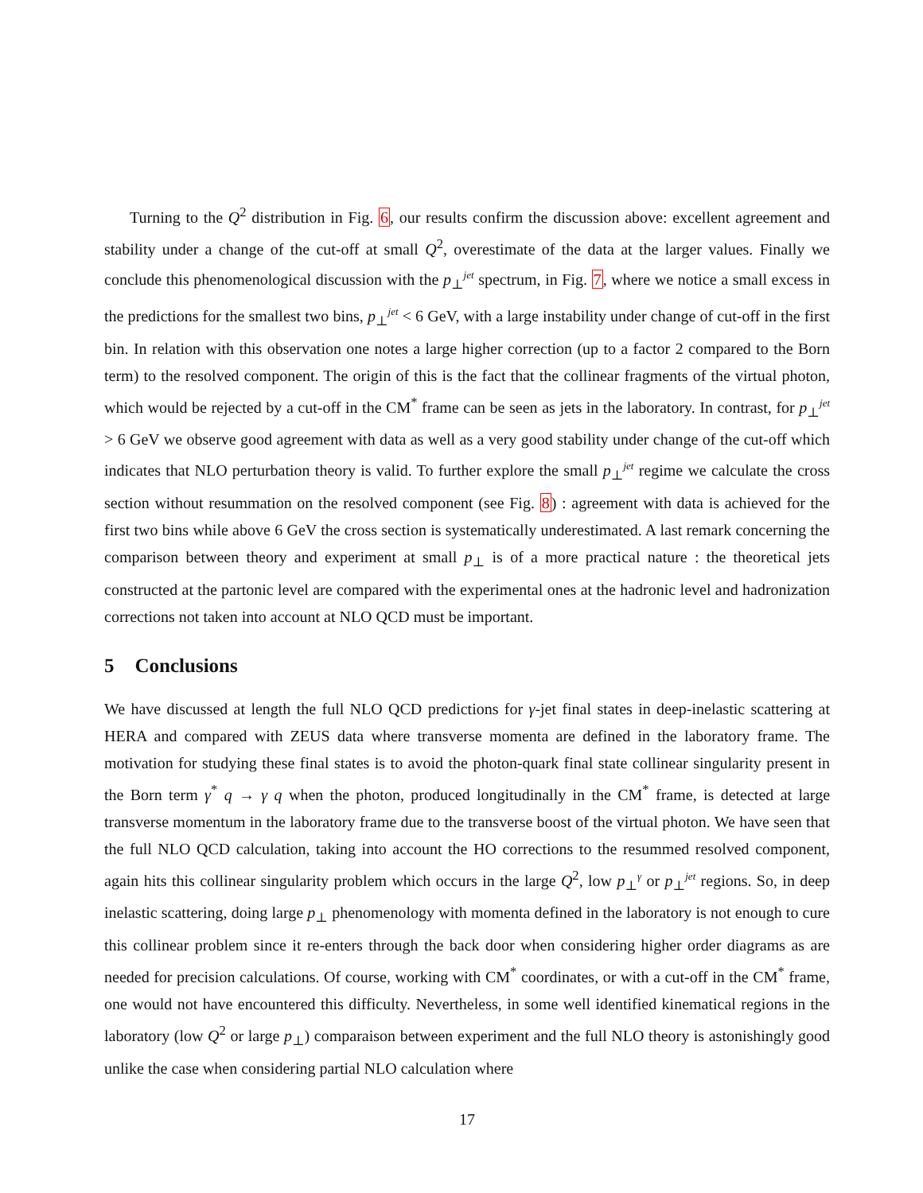Turning to the Q<sup>2</sup> distribution in Fig. 6, our results confirm the discussion above: excellent agreement and stability under a change of the cut-off at small Q<sup>2</sup>, overestimate of the data at the larger values. Finally we conclude this phenomenological discussion with the p<sub>⊥</sub><sup>jet</sup> spectrum, in Fig. 7, where we notice a small excess in the predictions for the smallest two bins, p<sub>⊥</sub><sup>jet</sup> < 6 GeV, with a large instability under change of cut-off in the first bin. In relation with this observation one notes a large higher correction (up to a factor 2 compared to the Born term) to the resolved component. The origin of this is the fact that the collinear fragments of the virtual photon, which would be rejected by a cut-off in the CM<sup>*</sup> frame can be seen as jets in the laboratory. In contrast, for p<sub>⊥</sub><sup>jet</sup> > 6 GeV we observe good agreement with data as well as a very good stability under change of the cut-off which indicates that NLO perturbation theory is valid. To further explore the small p<sub>⊥</sub><sup>jet</sup> regime we calculate the cross section without resummation on the resolved component (see Fig. 8) : agreement with data is achieved for the first two bins while above 6 GeV the cross section is systematically underestimated. A last remark concerning the comparison between theory and experiment at small p<sub>⊥</sub> is of a more practical nature : the theoretical jets constructed at the partonic level are compared with the experimental ones at the hadronic level and hadronization corrections not taken into account at NLO QCD must be important.
5 Conclusions
We have discussed at length the full NLO QCD predictions for γ-jet final states in deep-inelastic scattering at HERA and compared with ZEUS data where transverse momenta are defined in the laboratory frame. The motivation for studying these final states is to avoid the photon-quark final state collinear singularity present in the Born term γ<sup>*</sup> q → γ q when the photon, produced longitudinally in the CM<sup>*</sup> frame, is detected at large transverse momentum in the laboratory frame due to the transverse boost of the virtual photon. We have seen that the full NLO QCD calculation, taking into account the HO corrections to the resummed resolved component, again hits this collinear singularity problem which occurs in the large Q<sup>2</sup>, low p<sub>⊥</sub><sup>γ</sup> or p<sub>⊥</sub><sup>jet</sup> regions. So, in deep inelastic scattering, doing large p<sub>⊥</sub> phenomenology with momenta defined in the laboratory is not enough to cure this collinear problem since it re-enters through the back door when considering higher order diagrams as are needed for precision calculations. Of course, working with CM<sup>*</sup> coordinates, or with a cut-off in the CM<sup>*</sup> frame, one would not have encountered this difficulty. Nevertheless, in some well identified kinematical regions in the laboratory (low Q<sup>2</sup> or large p<sub>⊥</sub>) comparaison between experiment and the full NLO theory is astonishingly good unlike the case when considering partial NLO calculation where
17